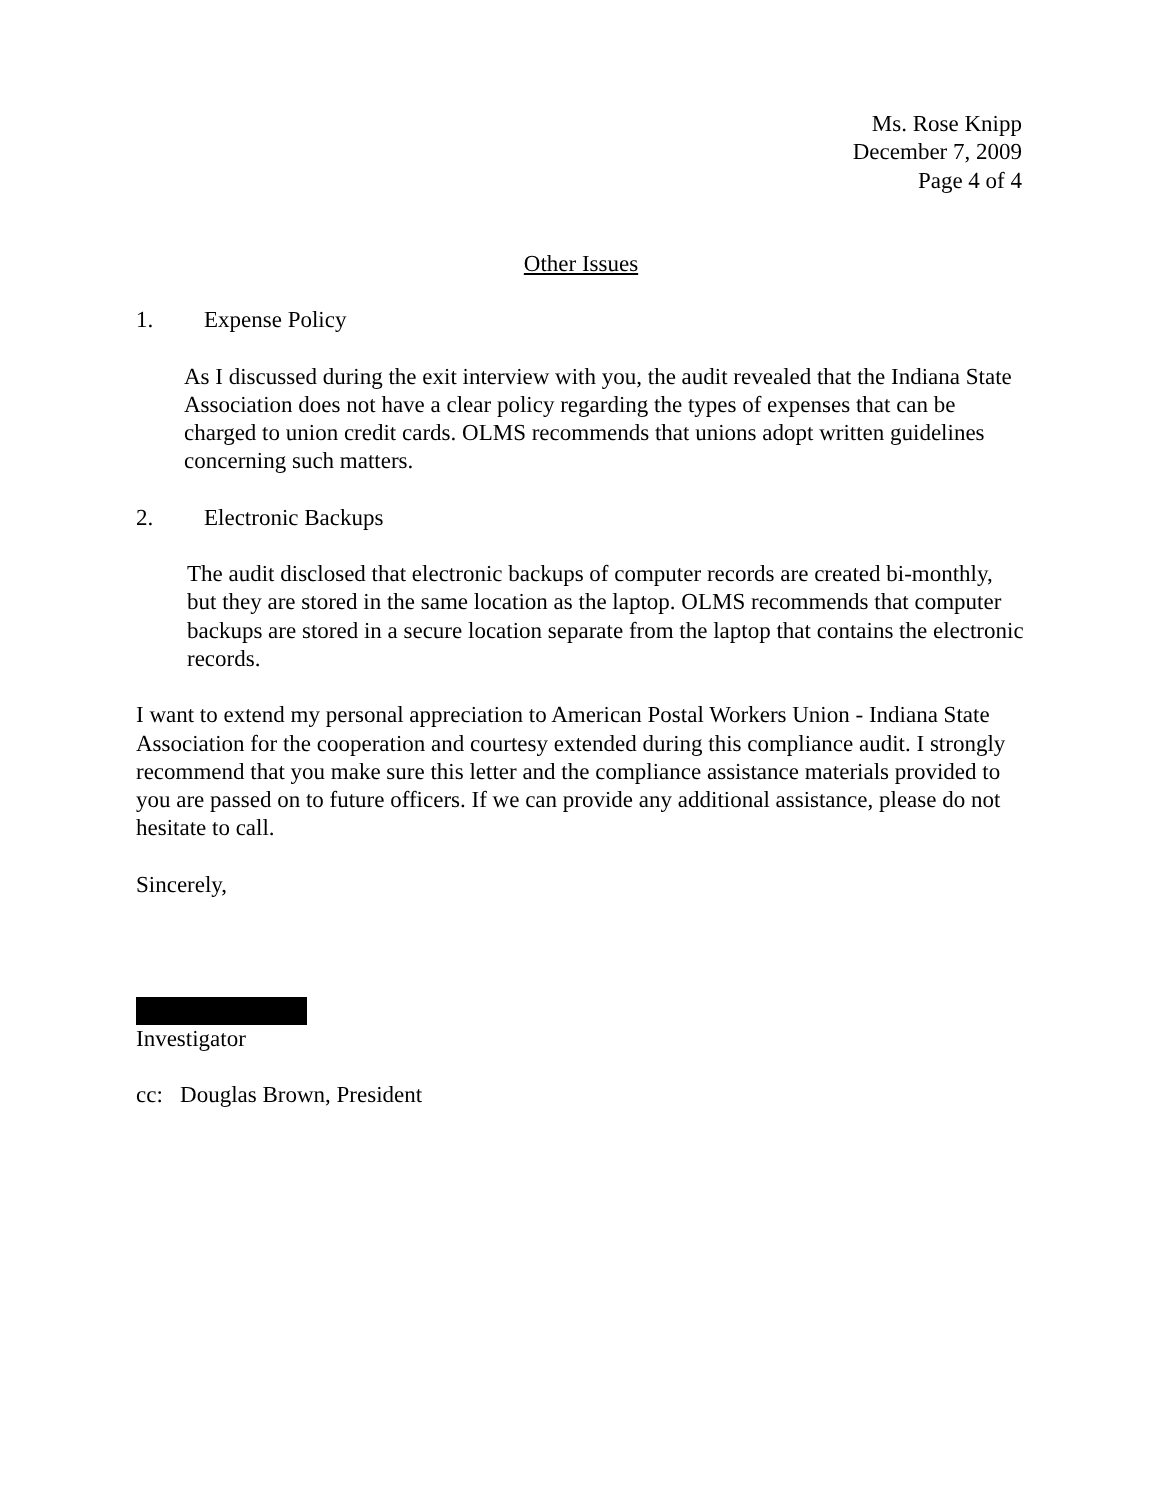Ms. Rose Knipp
December 7, 2009
Page 4 of 4
Other Issues
1. Expense Policy
As I discussed during the exit interview with you, the audit revealed that the Indiana State Association does not have a clear policy regarding the types of expenses that can be charged to union credit cards. OLMS recommends that unions adopt written guidelines concerning such matters.
2. Electronic Backups
The audit disclosed that electronic backups of computer records are created bi-monthly, but they are stored in the same location as the laptop. OLMS recommends that computer backups are stored in a secure location separate from the laptop that contains the electronic records.
I want to extend my personal appreciation to American Postal Workers Union - Indiana State Association for the cooperation and courtesy extended during this compliance audit. I strongly recommend that you make sure this letter and the compliance assistance materials provided to you are passed on to future officers. If we can provide any additional assistance, please do not hesitate to call.
Sincerely,
Investigator
cc: Douglas Brown, President